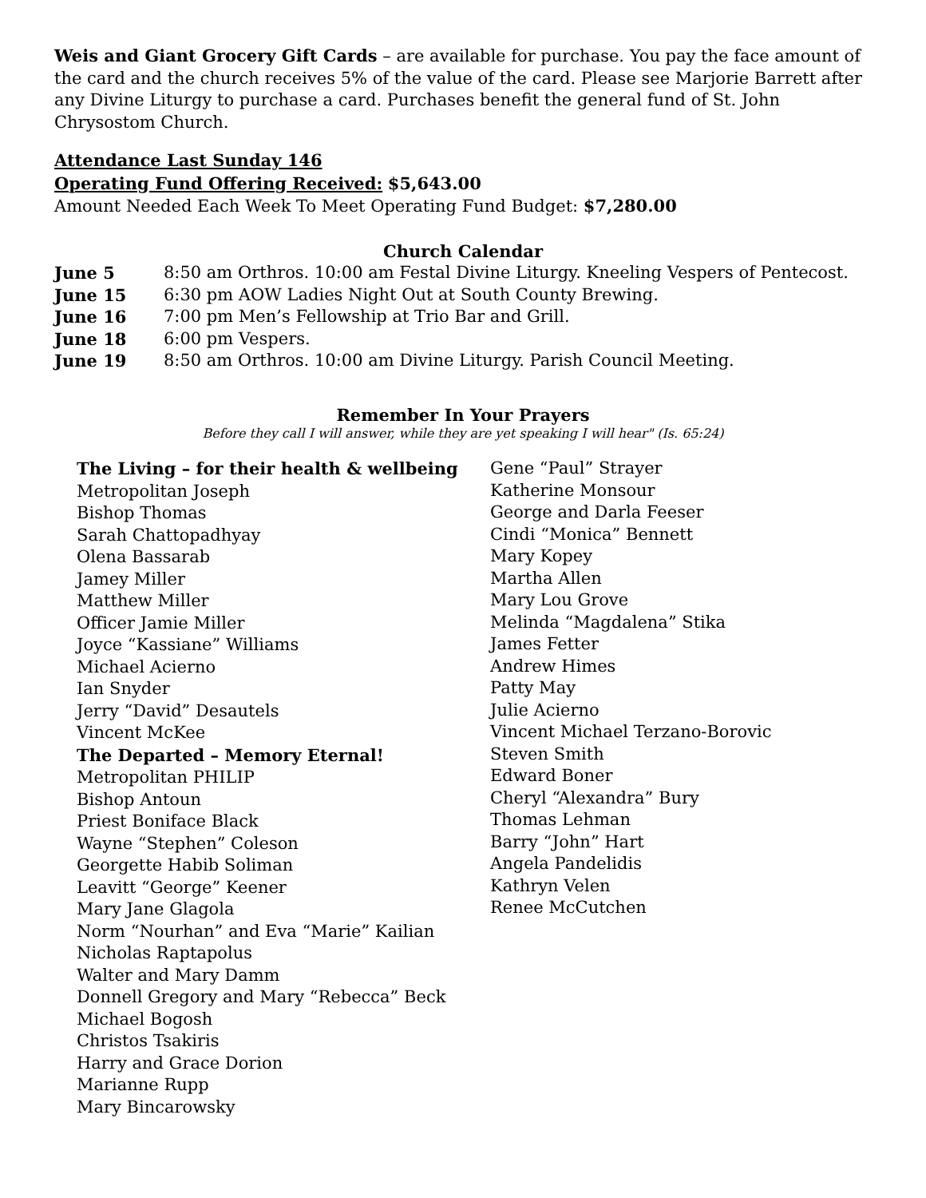Weis and Giant Grocery Gift Cards – are available for purchase. You pay the face amount of the card and the church receives 5% of the value of the card. Please see Marjorie Barrett after any Divine Liturgy to purchase a card. Purchases benefit the general fund of St. John Chrysostom Church.
Attendance Last Sunday 146
Operating Fund Offering Received: $5,643.00
Amount Needed Each Week To Meet Operating Fund Budget: $7,280.00
Church Calendar
June 5 8:50 am Orthros. 10:00 am Festal Divine Liturgy. Kneeling Vespers of Pentecost.
June 15 6:30 pm AOW Ladies Night Out at South County Brewing.
June 16 7:00 pm Men’s Fellowship at Trio Bar and Grill.
June 18 6:00 pm Vespers.
June 19 8:50 am Orthros. 10:00 am Divine Liturgy. Parish Council Meeting.
Remember In Your Prayers
Before they call I will answer, while they are yet speaking I will hear" (Is. 65:24)
The Living – for their health & wellbeing
Metropolitan Joseph
Bishop Thomas
Sarah Chattopadhyay
Olena Bassarab
Jamey Miller
Matthew Miller
Officer Jamie Miller
Joyce “Kassiane” Williams
Michael Acierno
Ian Snyder
Jerry “David” Desautels
Vincent McKee
The Departed – Memory Eternal!
Metropolitan PHILIP
Bishop Antoun
Priest Boniface Black
Wayne “Stephen” Coleson
Georgette Habib Soliman
Leavitt “George” Keener
Mary Jane Glagola
Norm “Nourhan” and Eva “Marie” Kailian
Nicholas Raptapolus
Walter and Mary Damm
Donnell Gregory and Mary “Rebecca” Beck
Michael Bogosh
Christos Tsakiris
Harry and Grace Dorion
Marianne Rupp
Mary Bincarowsky
Gene “Paul” Strayer
Katherine Monsour
George and Darla Feeser
Cindi “Monica” Bennett
Mary Kopey
Martha Allen
Mary Lou Grove
Melinda “Magdalena” Stika
James Fetter
Andrew Himes
Patty May
Julie Acierno
Vincent Michael Terzano-Borovic
Steven Smith
Edward Boner
Cheryl “Alexandra” Bury
Thomas Lehman
Barry “John” Hart
Angela Pandelidis
Kathryn Velen
Renee McCutchen